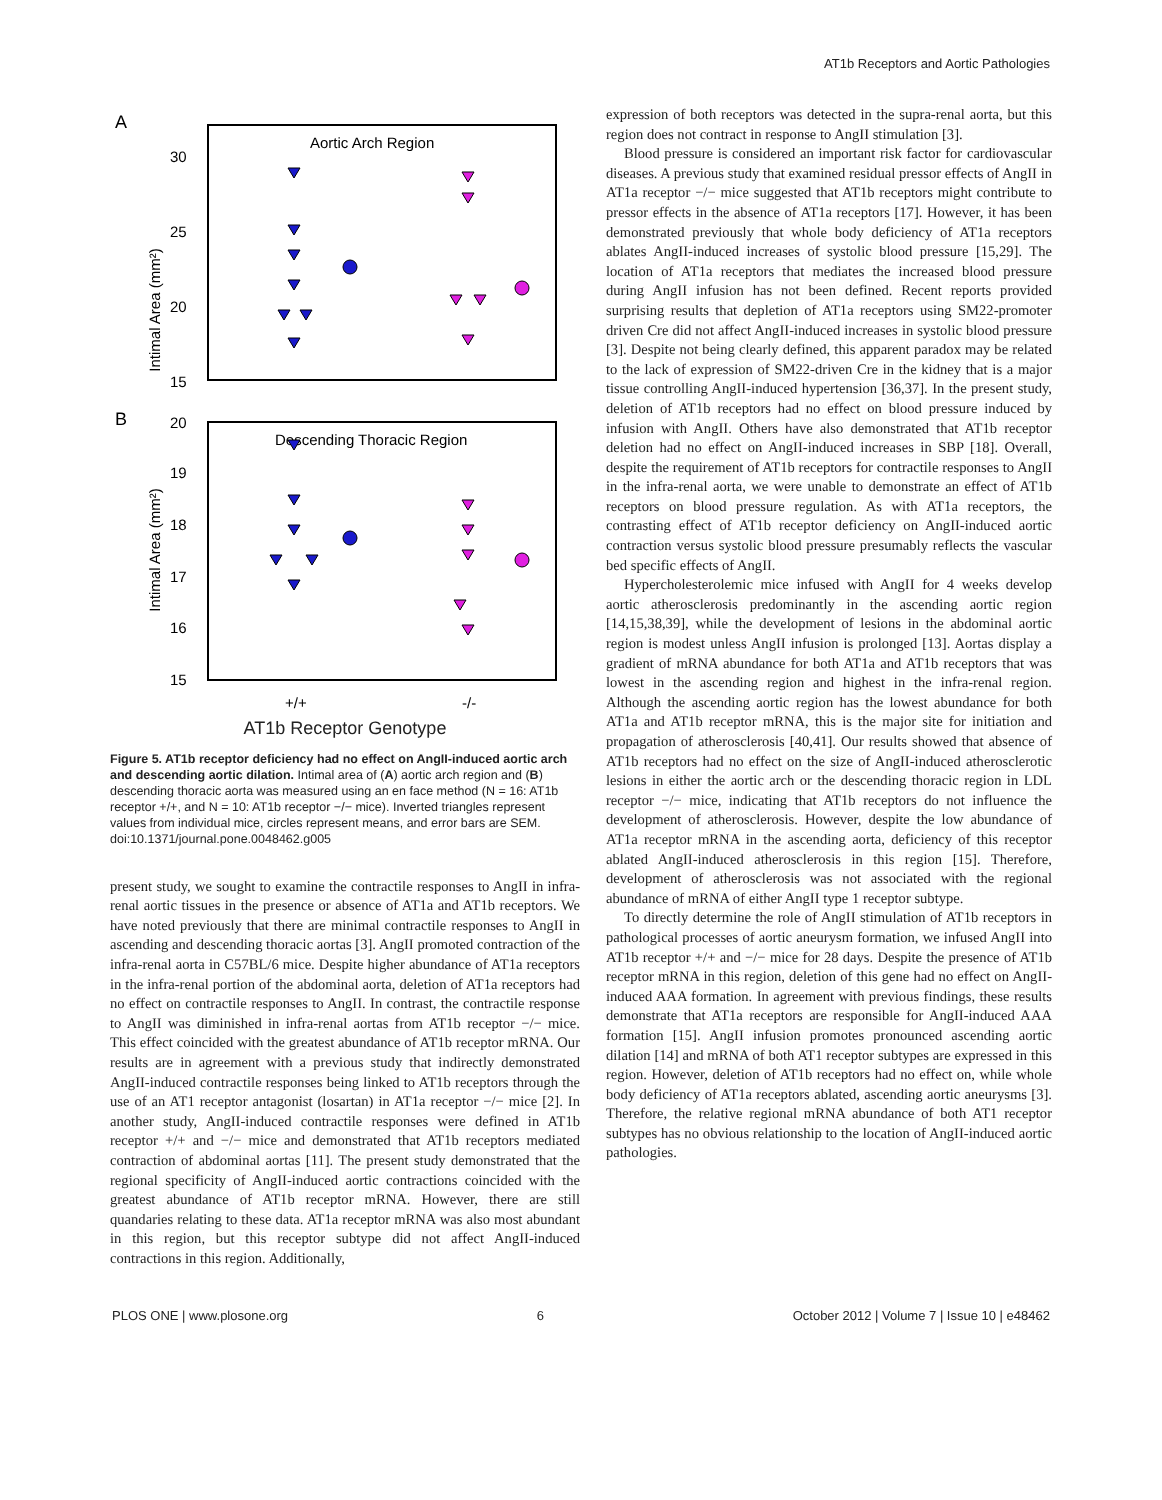AT1b Receptors and Aortic Pathologies
A
Aortic Arch Region
30
25
20
15
Intimal Area (mm²)
B
Descending Thoracic Region
20
19
18
17
16
15
Intimal Area (mm²)
+/+
-/-
AT1b Receptor Genotype
Figure 5. AT1b receptor deficiency had no effect on AngII-induced aortic arch and descending aortic dilation. Intimal area of (A) aortic arch region and (B) descending thoracic aorta was measured using an en face method (N = 16: AT1b receptor +/+, and N = 10: AT1b receptor −/− mice). Inverted triangles represent values from individual mice, circles represent means, and error bars are SEM.
doi:10.1371/journal.pone.0048462.g005
present study, we sought to examine the contractile responses to AngII in infra-renal aortic tissues in the presence or absence of AT1a and AT1b receptors. We have noted previously that there are minimal contractile responses to AngII in ascending and descending thoracic aortas [3]. AngII promoted contraction of the infra-renal aorta in C57BL/6 mice. Despite higher abundance of AT1a receptors in the infra-renal portion of the abdominal aorta, deletion of AT1a receptors had no effect on contractile responses to AngII. In contrast, the contractile response to AngII was diminished in infra-renal aortas from AT1b receptor −/− mice. This effect coincided with the greatest abundance of AT1b receptor mRNA. Our results are in agreement with a previous study that indirectly demonstrated AngII-induced contractile responses being linked to AT1b receptors through the use of an AT1 receptor antagonist (losartan) in AT1a receptor −/− mice [2]. In another study, AngII-induced contractile responses were defined in AT1b receptor +/+ and −/− mice and demonstrated that AT1b receptors mediated contraction of abdominal aortas [11]. The present study demonstrated that the regional specificity of AngII-induced aortic contractions coincided with the greatest abundance of AT1b receptor mRNA. However, there are still quandaries relating to these data. AT1a receptor mRNA was also most abundant in this region, but this receptor subtype did not affect AngII-induced contractions in this region. Additionally,
expression of both receptors was detected in the supra-renal aorta, but this region does not contract in response to AngII stimulation [3].
Blood pressure is considered an important risk factor for cardiovascular diseases. A previous study that examined residual pressor effects of AngII in AT1a receptor −/− mice suggested that AT1b receptors might contribute to pressor effects in the absence of AT1a receptors [17]. However, it has been demonstrated previously that whole body deficiency of AT1a receptors ablates AngII-induced increases of systolic blood pressure [15,29]. The location of AT1a receptors that mediates the increased blood pressure during AngII infusion has not been defined. Recent reports provided surprising results that depletion of AT1a receptors using SM22-promoter driven Cre did not affect AngII-induced increases in systolic blood pressure [3]. Despite not being clearly defined, this apparent paradox may be related to the lack of expression of SM22-driven Cre in the kidney that is a major tissue controlling AngII-induced hypertension [36,37]. In the present study, deletion of AT1b receptors had no effect on blood pressure induced by infusion with AngII. Others have also demonstrated that AT1b receptor deletion had no effect on AngII-induced increases in SBP [18]. Overall, despite the requirement of AT1b receptors for contractile responses to AngII in the infra-renal aorta, we were unable to demonstrate an effect of AT1b receptors on blood pressure regulation. As with AT1a receptors, the contrasting effect of AT1b receptor deficiency on AngII-induced aortic contraction versus systolic blood pressure presumably reflects the vascular bed specific effects of AngII.
Hypercholesterolemic mice infused with AngII for 4 weeks develop aortic atherosclerosis predominantly in the ascending aortic region [14,15,38,39], while the development of lesions in the abdominal aortic region is modest unless AngII infusion is prolonged [13]. Aortas display a gradient of mRNA abundance for both AT1a and AT1b receptors that was lowest in the ascending region and highest in the infra-renal region. Although the ascending aortic region has the lowest abundance for both AT1a and AT1b receptor mRNA, this is the major site for initiation and propagation of atherosclerosis [40,41]. Our results showed that absence of AT1b receptors had no effect on the size of AngII-induced atherosclerotic lesions in either the aortic arch or the descending thoracic region in LDL receptor −/− mice, indicating that AT1b receptors do not influence the development of atherosclerosis. However, despite the low abundance of AT1a receptor mRNA in the ascending aorta, deficiency of this receptor ablated AngII-induced atherosclerosis in this region [15]. Therefore, development of atherosclerosis was not associated with the regional abundance of mRNA of either AngII type 1 receptor subtype.
To directly determine the role of AngII stimulation of AT1b receptors in pathological processes of aortic aneurysm formation, we infused AngII into AT1b receptor +/+ and −/− mice for 28 days. Despite the presence of AT1b receptor mRNA in this region, deletion of this gene had no effect on AngII-induced AAA formation. In agreement with previous findings, these results demonstrate that AT1a receptors are responsible for AngII-induced AAA formation [15]. AngII infusion promotes pronounced ascending aortic dilation [14] and mRNA of both AT1 receptor subtypes are expressed in this region. However, deletion of AT1b receptors had no effect on, while whole body deficiency of AT1a receptors ablated, ascending aortic aneurysms [3]. Therefore, the relative regional mRNA abundance of both AT1 receptor subtypes has no obvious relationship to the location of AngII-induced aortic pathologies.
PLOS ONE | www.plosone.org 6 October 2012 | Volume 7 | Issue 10 | e48462